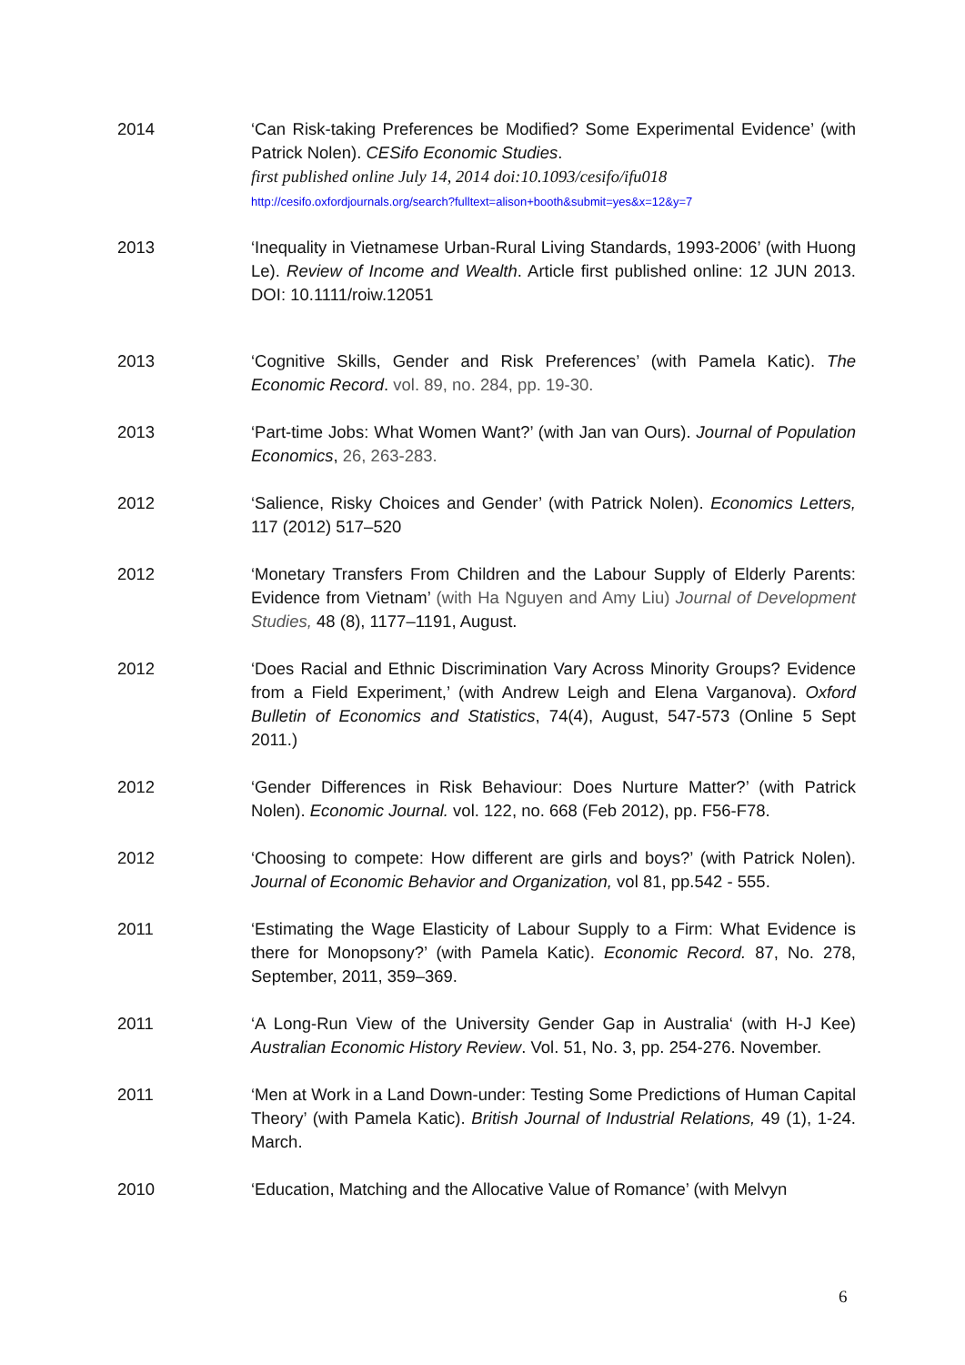2014 ‘Can Risk-taking Preferences be Modified? Some Experimental Evidence’ (with Patrick Nolen). CESifo Economic Studies.
first published online July 14, 2014 doi:10.1093/cesifo/ifu018
http://cesifo.oxfordjournals.org/search?fulltext=alison+booth&submit=yes&x=12&y=7
2013 ‘Inequality in Vietnamese Urban-Rural Living Standards, 1993-2006’ (with Huong Le). Review of Income and Wealth. Article first published online: 12 JUN 2013. DOI: 10.1111/roiw.12051
2013 ‘Cognitive Skills, Gender and Risk Preferences’ (with Pamela Katic). The Economic Record. vol. 89, no. 284, pp. 19-30.
2013 ‘Part-time Jobs: What Women Want?’ (with Jan van Ours). Journal of Population Economics, 26, 263-283.
2012 ‘Salience, Risky Choices and Gender’ (with Patrick Nolen). Economics Letters, 117 (2012) 517–520
2012 ‘Monetary Transfers From Children and the Labour Supply of Elderly Parents: Evidence from Vietnam’ (with Ha Nguyen and Amy Liu) Journal of Development Studies, 48 (8), 1177–1191, August.
2012 ‘Does Racial and Ethnic Discrimination Vary Across Minority Groups? Evidence from a Field Experiment,’ (with Andrew Leigh and Elena Varganova). Oxford Bulletin of Economics and Statistics, 74(4), August, 547-573 (Online 5 Sept 2011.)
2012 ‘Gender Differences in Risk Behaviour: Does Nurture Matter?’ (with Patrick Nolen). Economic Journal. vol. 122, no. 668 (Feb 2012), pp. F56-F78.
2012 ‘Choosing to compete: How different are girls and boys?’ (with Patrick Nolen). Journal of Economic Behavior and Organization, vol 81, pp.542 - 555.
2011 ‘Estimating the Wage Elasticity of Labour Supply to a Firm: What Evidence is there for Monopsony?’ (with Pamela Katic). Economic Record. 87, No. 278, September, 2011, 359–369.
2011 ‘A Long-Run View of the University Gender Gap in Australia‘ (with H-J Kee) Australian Economic History Review. Vol. 51, No. 3, pp. 254-276. November.
2011 ‘Men at Work in a Land Down-under: Testing Some Predictions of Human Capital Theory’ (with Pamela Katic). British Journal of Industrial Relations, 49 (1), 1-24. March.
2010 ‘Education, Matching and the Allocative Value of Romance’ (with Melvyn
6